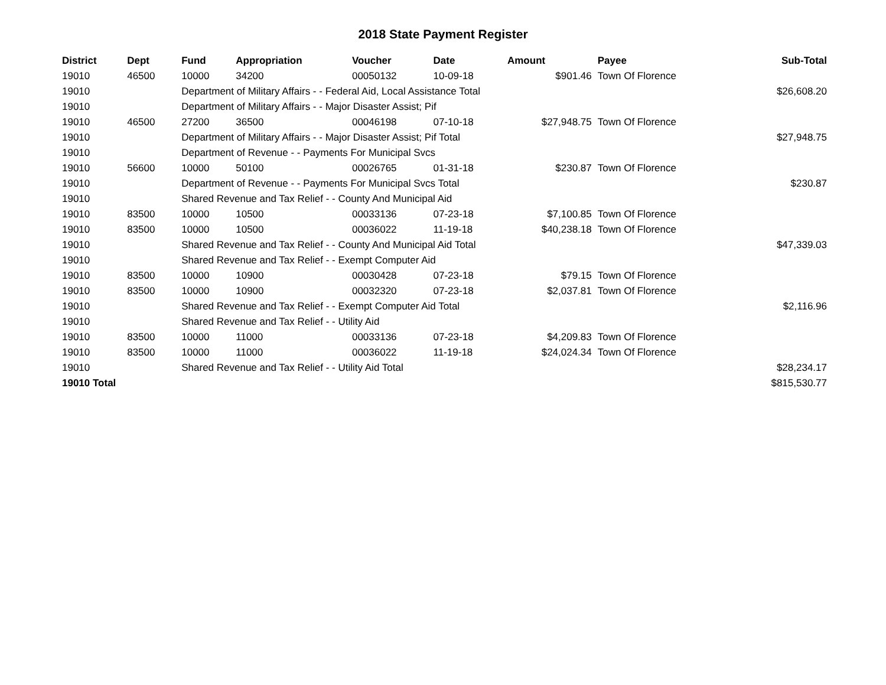2018 State Payment Register
| District | Dept | Fund | Appropriation | Voucher | Date | Amount | Payee | Sub-Total |
| --- | --- | --- | --- | --- | --- | --- | --- | --- |
| 19010 | 46500 | 10000 | 34200 | 00050132 | 10-09-18 | $901.46 | Town Of Florence | |
| 19010 | | Department of Military Affairs - - Federal Aid, Local Assistance Total | | | | | | $26,608.20 |
| 19010 | | Department of Military Affairs - - Major Disaster Assist; Pif | | | | | | |
| 19010 | 46500 | 27200 | 36500 | 00046198 | 07-10-18 | $27,948.75 | Town Of Florence | |
| 19010 | | Department of Military Affairs - - Major Disaster Assist; Pif Total | | | | | | $27,948.75 |
| 19010 | | Department of Revenue - - Payments For Municipal Svcs | | | | | | |
| 19010 | 56600 | 10000 | 50100 | 00026765 | 01-31-18 | $230.87 | Town Of Florence | |
| 19010 | | Department of Revenue - - Payments For Municipal Svcs Total | | | | | | $230.87 |
| 19010 | | Shared Revenue and Tax Relief - - County And Municipal Aid | | | | | | |
| 19010 | 83500 | 10000 | 10500 | 00033136 | 07-23-18 | $7,100.85 | Town Of Florence | |
| 19010 | 83500 | 10000 | 10500 | 00036022 | 11-19-18 | $40,238.18 | Town Of Florence | |
| 19010 | | Shared Revenue and Tax Relief - - County And Municipal Aid Total | | | | | | $47,339.03 |
| 19010 | | Shared Revenue and Tax Relief - - Exempt Computer Aid | | | | | | |
| 19010 | 83500 | 10000 | 10900 | 00030428 | 07-23-18 | $79.15 | Town Of Florence | |
| 19010 | 83500 | 10000 | 10900 | 00032320 | 07-23-18 | $2,037.81 | Town Of Florence | |
| 19010 | | Shared Revenue and Tax Relief - - Exempt Computer Aid Total | | | | | | $2,116.96 |
| 19010 | | Shared Revenue and Tax Relief - - Utility Aid | | | | | | |
| 19010 | 83500 | 10000 | 11000 | 00033136 | 07-23-18 | $4,209.83 | Town Of Florence | |
| 19010 | 83500 | 10000 | 11000 | 00036022 | 11-19-18 | $24,024.34 | Town Of Florence | |
| 19010 | | Shared Revenue and Tax Relief - - Utility Aid Total | | | | | | $28,234.17 |
| 19010 Total | | | | | | | | $815,530.77 |